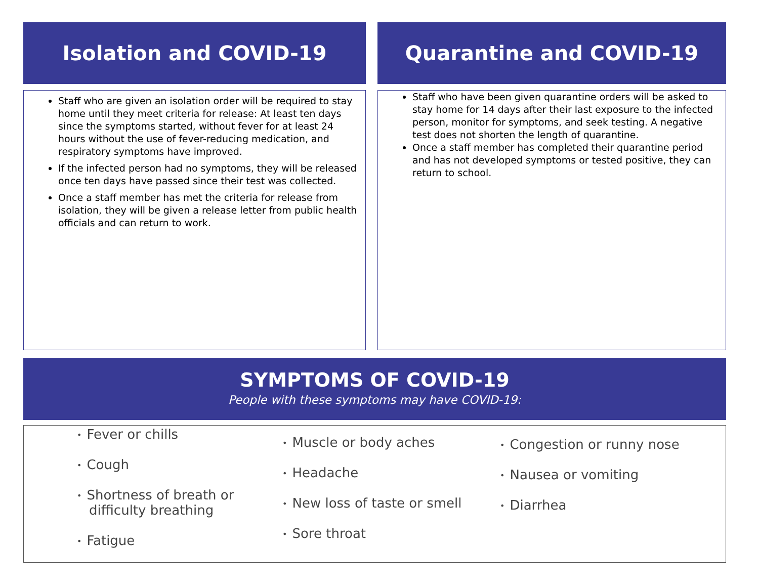Isolation and COVID-19
Staff who are given an isolation order will be required to stay home until they meet criteria for release: At least ten days since the symptoms started, without fever for at least 24 hours without the use of fever-reducing medication, and respiratory symptoms have improved.
If the infected person had no symptoms, they will be released once ten days have passed since their test was collected.
Once a staff member has met the criteria for release from isolation, they will be given a release letter from public health officials and can return to work.
Quarantine and COVID-19
Staff who have been given quarantine orders will be asked to stay home for 14 days after their last exposure to the infected person, monitor for symptoms, and seek testing. A negative test does not shorten the length of quarantine.
Once a staff member has completed their quarantine period and has not developed symptoms or tested positive, they can return to school.
SYMPTOMS OF COVID-19
People with these symptoms may have COVID-19:
• Fever or chills
• Cough
• Shortness of breath or difficulty breathing
• Fatigue
• Muscle or body aches
• Headache
• New loss of taste or smell
• Sore throat
• Congestion or runny nose
• Nausea or vomiting
• Diarrhea